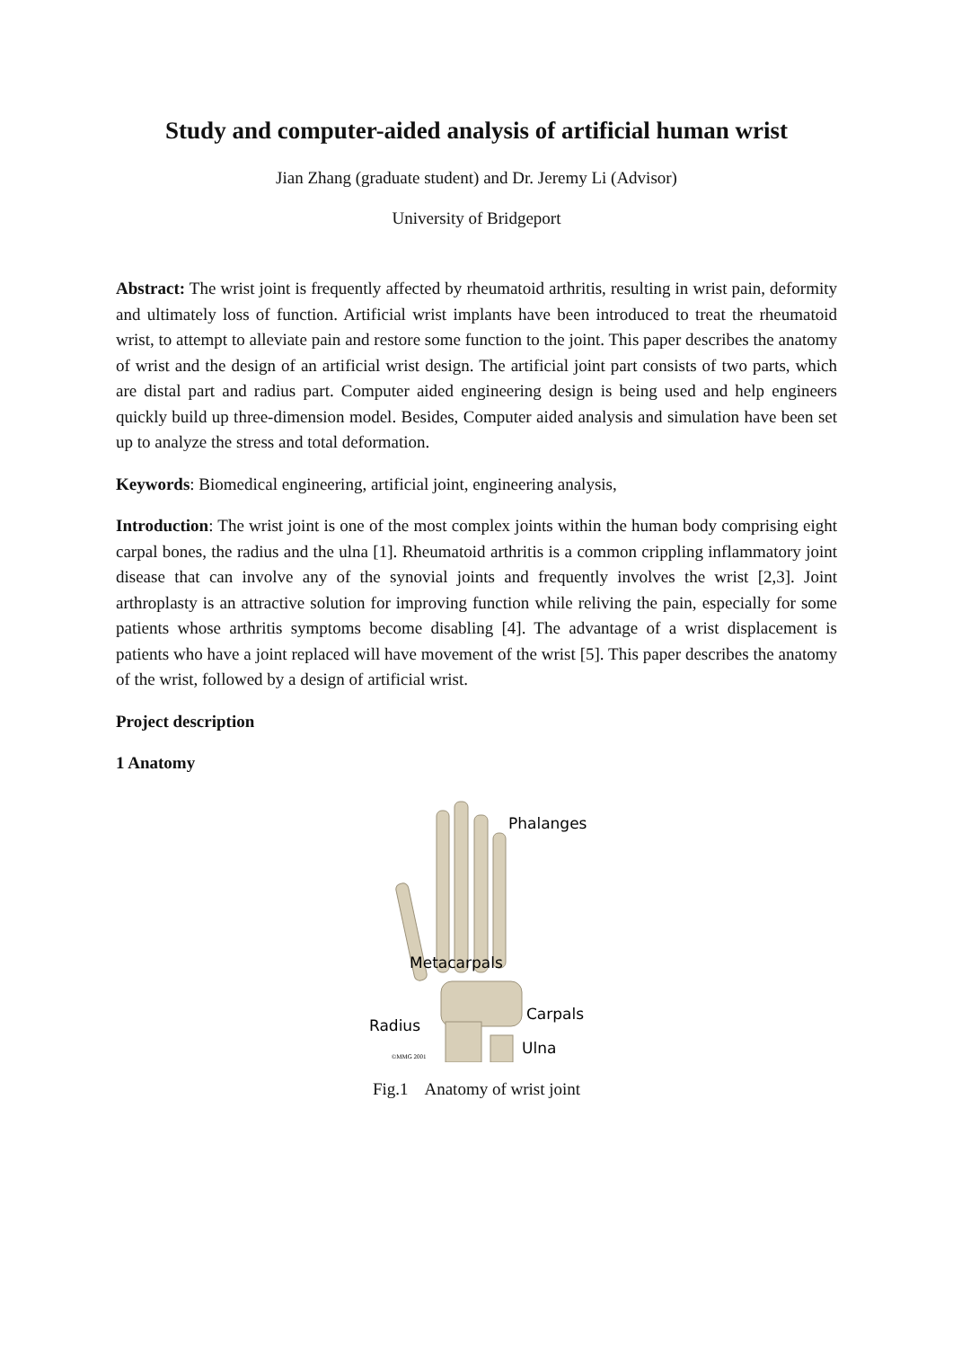Study and computer-aided analysis of artificial human wrist
Jian Zhang (graduate student) and Dr. Jeremy Li (Advisor)
University of Bridgeport
Abstract: The wrist joint is frequently affected by rheumatoid arthritis, resulting in wrist pain, deformity and ultimately loss of function. Artificial wrist implants have been introduced to treat the rheumatoid wrist, to attempt to alleviate pain and restore some function to the joint. This paper describes the anatomy of wrist and the design of an artificial wrist design. The artificial joint part consists of two parts, which are distal part and radius part. Computer aided engineering design is being used and help engineers quickly build up three-dimension model. Besides, Computer aided analysis and simulation have been set up to analyze the stress and total deformation.
Keywords: Biomedical engineering, artificial joint, engineering analysis,
Introduction: The wrist joint is one of the most complex joints within the human body comprising eight carpal bones, the radius and the ulna [1]. Rheumatoid arthritis is a common crippling inflammatory joint disease that can involve any of the synovial joints and frequently involves the wrist [2,3]. Joint arthroplasty is an attractive solution for improving function while reliving the pain, especially for some patients whose arthritis symptoms become disabling [4]. The advantage of a wrist displacement is patients who have a joint replaced will have movement of the wrist [5]. This paper describes the anatomy of the wrist, followed by a design of artificial wrist.
Project description
1 Anatomy
Phalanges
Metacarpals
Carpals
Radius
Ulna
©MMG 2001
Fig.1 Anatomy of wrist joint